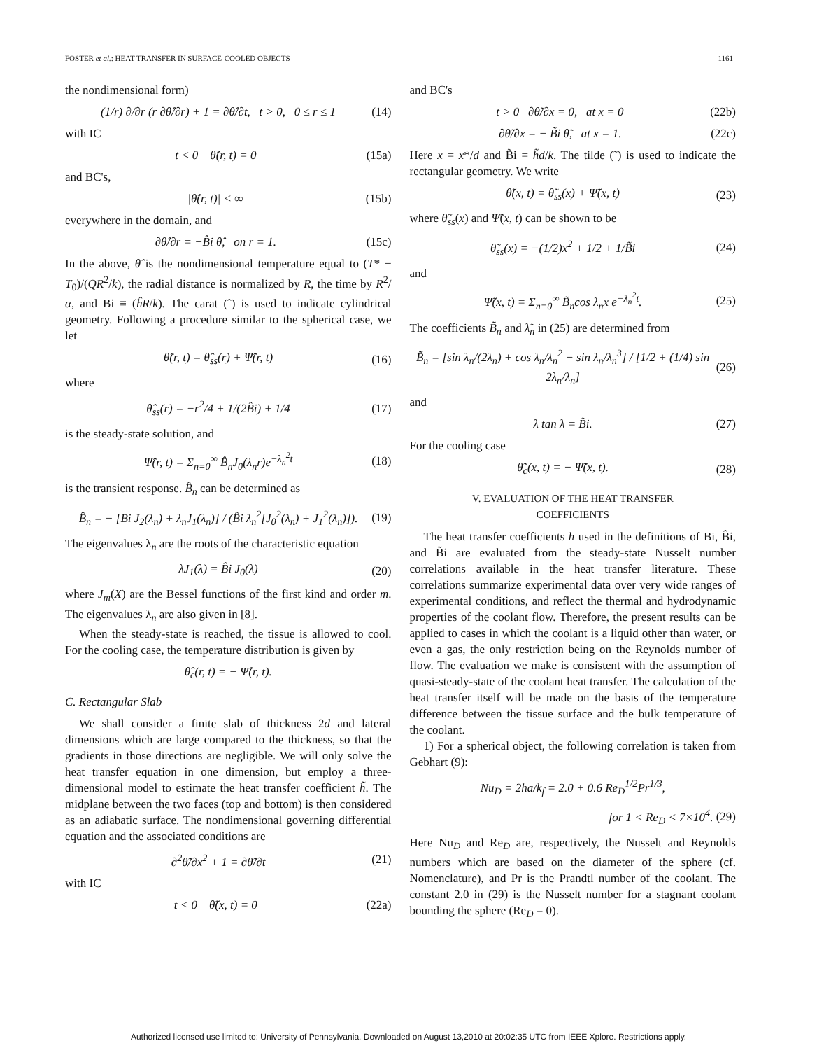FOSTER et al.: HEAT TRANSFER IN SURFACE-COOLED OBJECTS 1161
the nondimensional form)
(1/r) ∂/∂r (r ∂θ̂/∂r) + 1 = ∂θ̂/∂t, t > 0, 0 ≤ r ≤ 1 (14)
with IC
t < 0 θ̂(r, t) = 0 (15a)
and BC's,
|θ̂(r, t)| < ∞ (15b)
everywhere in the domain, and
∂θ̂/∂r = −B̂i θ̂, on r = 1. (15c)
In the above, θ̂ is the nondimensional temperature equal to (T* − T<sub>0</sub>)/(QR<sup>2</sup>/k), the radial distance is normalized by R, the time by R<sup>2</sup>/α, and Bi ≡ (ĥR/k). The carat (ˆ) is used to indicate cylindrical geometry. Following a procedure similar to the spherical case, we let
θ̂(r, t) = θ̂<sub>ss</sub>(r) + Ψ̂(r, t) (16)
where
θ̂<sub>ss</sub>(r) = −r<sup>2</sup>/4 + 1/(2B̂i) + 1/4 (17)
is the steady-state solution, and
Ψ̂(r, t) = Σ<sub>n=0</sub><sup>∞</sup> B̂<sub>n</sub>J<sub>0</sub>(λ<sub>n</sub>r)e<sup>−λ<sub>n</sub><sup>2</sup>t</sup> (18)
is the transient response. B̂<sub>n</sub> can be determined as
B̂<sub>n</sub> = − [Bi J<sub>2</sub>(λ<sub>n</sub>) + λ<sub>n</sub>J<sub>1</sub>(λ<sub>n</sub>)] / (B̂i λ<sub>n</sub><sup>2</sup>[J<sub>0</sub><sup>2</sup>(λ<sub>n</sub>) + J<sub>1</sub><sup>2</sup>(λ<sub>n</sub>)]). (19)
The eigenvalues λ<sub>n</sub> are the roots of the characteristic equation
λJ<sub>1</sub>(λ) = B̂i J<sub>0</sub>(λ) (20)
where J<sub>m</sub>(X) are the Bessel functions of the first kind and order m. The eigenvalues λ<sub>n</sub> are also given in [8].
When the steady-state is reached, the tissue is allowed to cool. For the cooling case, the temperature distribution is given by
θ̂<sub>c</sub>(r, t) = − Ψ̂(r, t).
C. Rectangular Slab
We shall consider a finite slab of thickness 2d and lateral dimensions which are large compared to the thickness, so that the gradients in those directions are negligible. We will only solve the heat transfer equation in one dimension, but employ a three-dimensional model to estimate the heat transfer coefficient h̃. The midplane between the two faces (top and bottom) is then considered as an adiabatic surface. The nondimensional governing differential equation and the associated conditions are
∂<sup>2</sup>θ̃/∂x<sup>2</sup> + 1 = ∂θ̃/∂t (21)
with IC
t < 0 θ̃(x, t) = 0 (22a)
and BC's
t > 0 ∂θ̃/∂x = 0, at x = 0 (22b)
∂θ̃/∂x = − B̃i θ̃, at x = 1. (22c)
Here x = x*/d and B̃i = h̃d/k. The tilde (˜) is used to indicate the rectangular geometry. We write
θ̃(x, t) = θ̃<sub>ss</sub>(x) + Ψ̃(x, t) (23)
where θ̃<sub>ss</sub>(x) and Ψ̃(x, t) can be shown to be
θ̃<sub>ss</sub>(x) = −(1/2)x<sup>2</sup> + 1/2 + 1/B̃i (24)
and
Ψ̃(x, t) = Σ<sub>n=0</sub><sup>∞</sup> B̃<sub>n</sub>cos λ<sub>n</sub>x e<sup>−λ<sub>n</sub><sup>2</sup>t</sup>. (25)
The coefficients B̃<sub>n</sub> and λ̃<sub>n</sub> in (25) are determined from
B̃<sub>n</sub> = [sin λ<sub>n</sub>/(2λ<sub>n</sub>) + cos λ<sub>n</sub>/λ<sub>n</sub><sup>2</sup> − sin λ<sub>n</sub>/λ<sub>n</sub><sup>3</sup>] / [1/2 + (1/4) sin 2λ<sub>n</sub>/λ<sub>n</sub>] (26)
and
λ tan λ = B̃i. (27)
For the cooling case
θ̃<sub>c</sub>(x, t) = − Ψ̃(x, t). (28)
V. EVALUATION OF THE HEAT TRANSFER
COEFFICIENTS
The heat transfer coefficients h used in the definitions of Bi, B̂i, and B̃i are evaluated from the steady-state Nusselt number correlations available in the heat transfer literature. These correlations summarize experimental data over very wide ranges of experimental conditions, and reflect the thermal and hydrodynamic properties of the coolant flow. Therefore, the present results can be applied to cases in which the coolant is a liquid other than water, or even a gas, the only restriction being on the Reynolds number of flow. The evaluation we make is consistent with the assumption of quasi-steady-state of the coolant heat transfer. The calculation of the heat transfer itself will be made on the basis of the temperature difference between the tissue surface and the bulk temperature of the coolant.
1) For a spherical object, the following correlation is taken from Gebhart (9):
Nu<sub>D</sub> = 2ha/k<sub>f</sub> = 2.0 + 0.6 Re<sub>D</sub><sup>1/2</sup>Pr<sup>1/3</sup>,
for 1 < Re<sub>D</sub> < 7×10<sup>4</sup>. (29)
Here Nu<sub>D</sub> and Re<sub>D</sub> are, respectively, the Nusselt and Reynolds numbers which are based on the diameter of the sphere (cf. Nomenclature), and Pr is the Prandtl number of the coolant. The constant 2.0 in (29) is the Nusselt number for a stagnant coolant bounding the sphere (Re<sub>D</sub> = 0).
Authorized licensed use limited to: University of Pennsylvania. Downloaded on August 13,2010 at 20:02:35 UTC from IEEE Xplore. Restrictions apply.